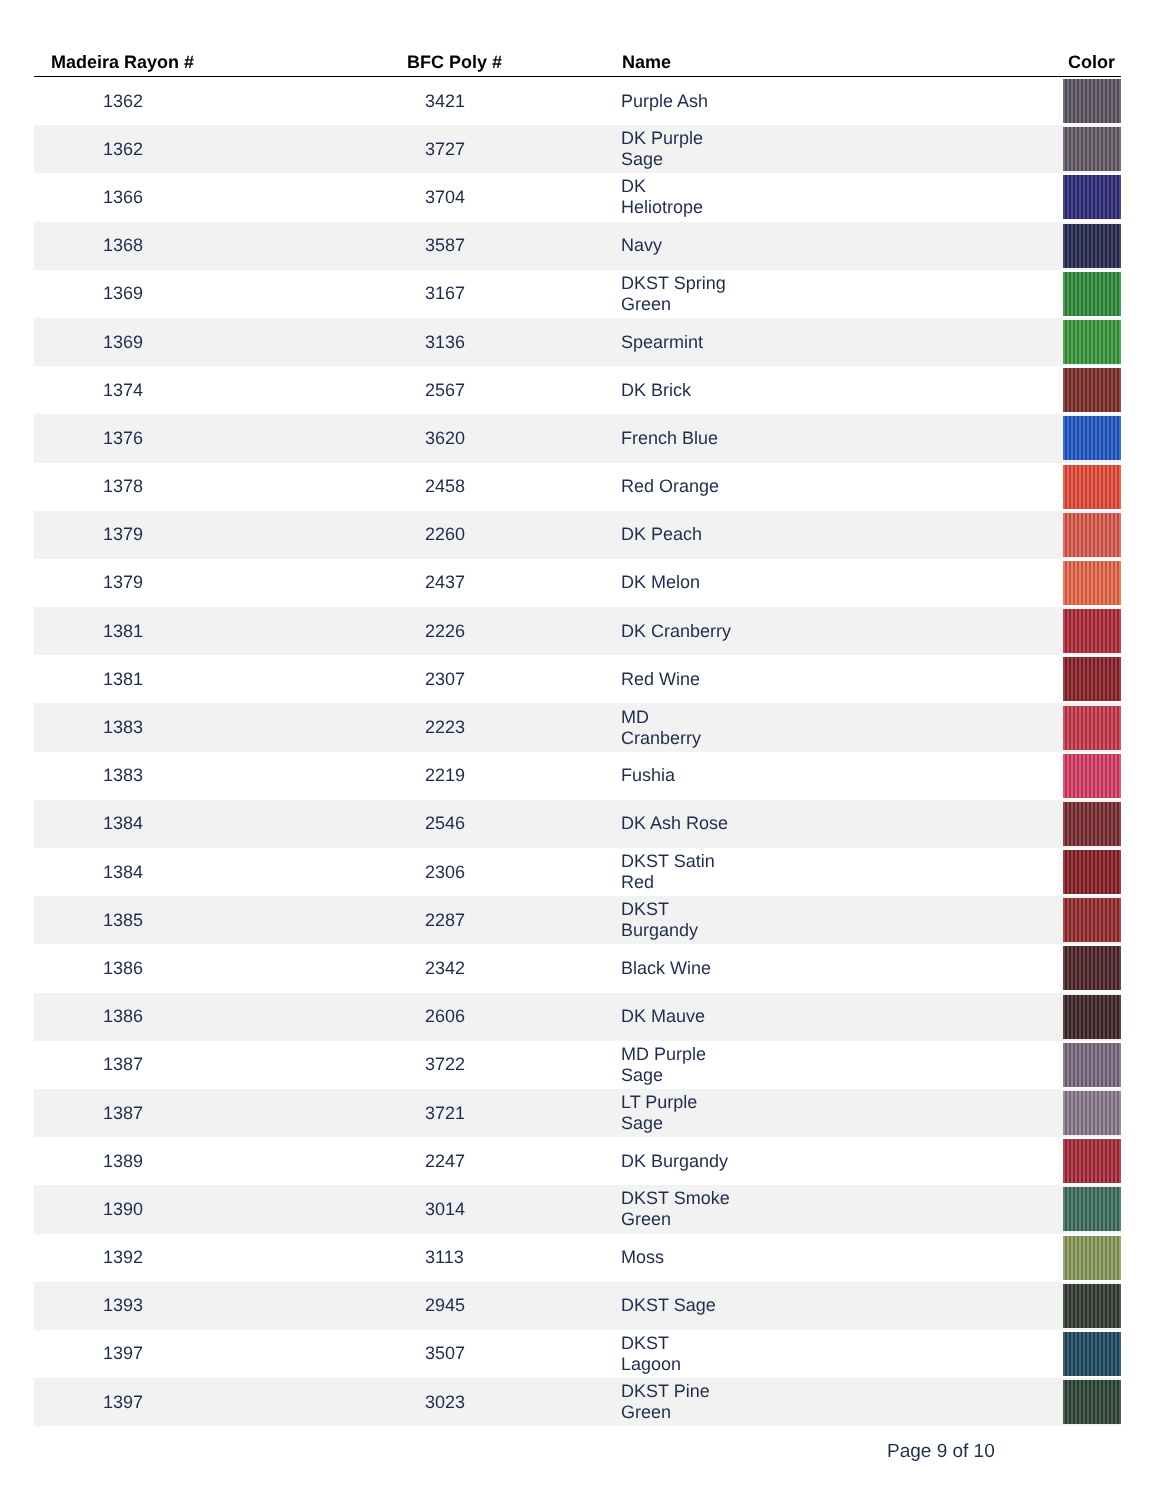| Madeira Rayon # | BFC Poly # | Name | Color |
| --- | --- | --- | --- |
| 1362 | 3421 | Purple Ash | |
| 1362 | 3727 | DK Purple Sage | |
| 1366 | 3704 | DK Heliotrope | |
| 1368 | 3587 | Navy | |
| 1369 | 3167 | DKST Spring Green | |
| 1369 | 3136 | Spearmint | |
| 1374 | 2567 | DK Brick | |
| 1376 | 3620 | French Blue | |
| 1378 | 2458 | Red Orange | |
| 1379 | 2260 | DK Peach | |
| 1379 | 2437 | DK Melon | |
| 1381 | 2226 | DK Cranberry | |
| 1381 | 2307 | Red Wine | |
| 1383 | 2223 | MD Cranberry | |
| 1383 | 2219 | Fushia | |
| 1384 | 2546 | DK Ash Rose | |
| 1384 | 2306 | DKST Satin Red | |
| 1385 | 2287 | DKST Burgandy | |
| 1386 | 2342 | Black Wine | |
| 1386 | 2606 | DK Mauve | |
| 1387 | 3722 | MD Purple Sage | |
| 1387 | 3721 | LT Purple Sage | |
| 1389 | 2247 | DK Burgandy | |
| 1390 | 3014 | DKST Smoke Green | |
| 1392 | 3113 | Moss | |
| 1393 | 2945 | DKST Sage | |
| 1397 | 3507 | DKST Lagoon | |
| 1397 | 3023 | DKST Pine Green | |
Page 9 of 10